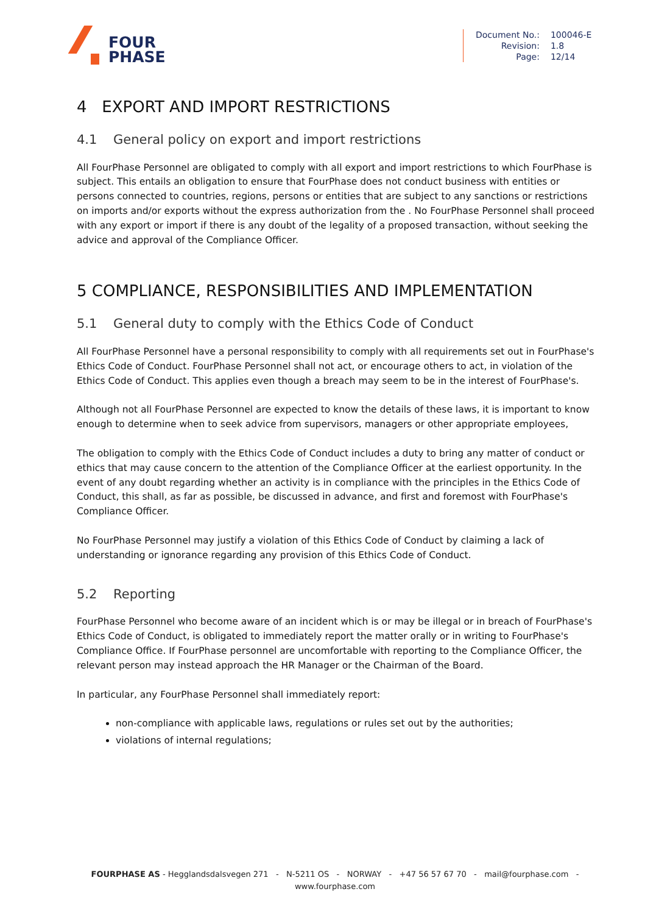FOUR
PHASE
| Document No.: | 100046-E |
| Revision: | 1.8 |
| Page: | 12/14 |
4 EXPORT AND IMPORT RESTRICTIONS
4.1 General policy on export and import restrictions
All FourPhase Personnel are obligated to comply with all export and import restrictions to which FourPhase is subject. This entails an obligation to ensure that FourPhase does not conduct business with entities or persons connected to countries, regions, persons or entities that are subject to any sanctions or restrictions on imports and/or exports without the express authorization from the . No FourPhase Personnel shall proceed with any export or import if there is any doubt of the legality of a proposed transaction, without seeking the advice and approval of the Compliance Officer.
5 COMPLIANCE, RESPONSIBILITIES AND IMPLEMENTATION
5.1 General duty to comply with the Ethics Code of Conduct
All FourPhase Personnel have a personal responsibility to comply with all requirements set out in FourPhase's Ethics Code of Conduct. FourPhase Personnel shall not act, or encourage others to act, in violation of the Ethics Code of Conduct. This applies even though a breach may seem to be in the interest of FourPhase's.
Although not all FourPhase Personnel are expected to know the details of these laws, it is important to know enough to determine when to seek advice from supervisors, managers or other appropriate employees,
The obligation to comply with the Ethics Code of Conduct includes a duty to bring any matter of conduct or ethics that may cause concern to the attention of the Compliance Officer at the earliest opportunity. In the event of any doubt regarding whether an activity is in compliance with the principles in the Ethics Code of Conduct, this shall, as far as possible, be discussed in advance, and first and foremost with FourPhase's Compliance Officer.
No FourPhase Personnel may justify a violation of this Ethics Code of Conduct by claiming a lack of understanding or ignorance regarding any provision of this Ethics Code of Conduct.
5.2 Reporting
FourPhase Personnel who become aware of an incident which is or may be illegal or in breach of FourPhase's Ethics Code of Conduct, is obligated to immediately report the matter orally or in writing to FourPhase's Compliance Office. If FourPhase personnel are uncomfortable with reporting to the Compliance Officer, the relevant person may instead approach the HR Manager or the Chairman of the Board.
In particular, any FourPhase Personnel shall immediately report:
non-compliance with applicable laws, regulations or rules set out by the authorities;
violations of internal regulations;
FOURPHASE AS - Hegglandsdalsvegen 271 - N-5211 OS - NORWAY - +47 56 57 67 70 - mail@fourphase.com -
www.fourphase.com